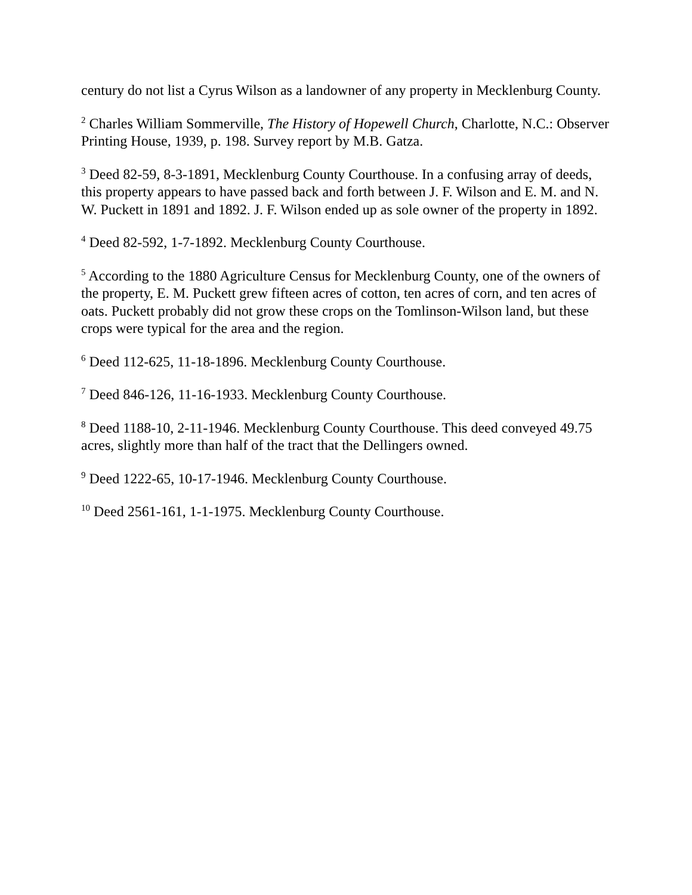century do not list a Cyrus Wilson as a landowner of any property in Mecklenburg County.
<sup>2</sup> Charles William Sommerville, The History of Hopewell Church, Charlotte, N.C.: Observer Printing House, 1939, p. 198. Survey report by M.B. Gatza.
<sup>3</sup> Deed 82-59, 8-3-1891, Mecklenburg County Courthouse. In a confusing array of deeds, this property appears to have passed back and forth between J. F. Wilson and E. M. and N. W. Puckett in 1891 and 1892. J. F. Wilson ended up as sole owner of the property in 1892.
<sup>4</sup> Deed 82-592, 1-7-1892. Mecklenburg County Courthouse.
<sup>5</sup> According to the 1880 Agriculture Census for Mecklenburg County, one of the owners of the property, E. M. Puckett grew fifteen acres of cotton, ten acres of corn, and ten acres of oats. Puckett probably did not grow these crops on the Tomlinson-Wilson land, but these crops were typical for the area and the region.
<sup>6</sup> Deed 112-625, 11-18-1896. Mecklenburg County Courthouse.
<sup>7</sup> Deed 846-126, 11-16-1933. Mecklenburg County Courthouse.
<sup>8</sup> Deed 1188-10, 2-11-1946. Mecklenburg County Courthouse. This deed conveyed 49.75 acres, slightly more than half of the tract that the Dellingers owned.
<sup>9</sup> Deed 1222-65, 10-17-1946. Mecklenburg County Courthouse.
<sup>10</sup> Deed 2561-161, 1-1-1975. Mecklenburg County Courthouse.